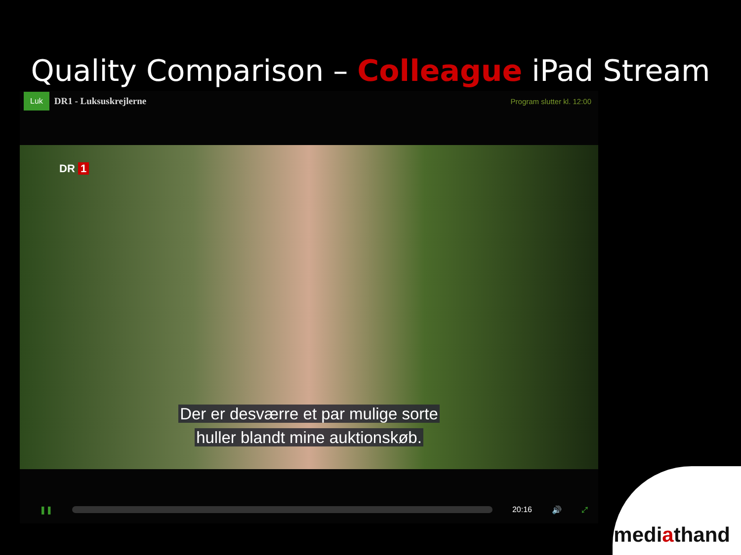Quality Comparison – Colleague iPad Stream
Luk
DR1 - Luksuskrejlerne
Program slutter kl. 12:00
DR 1
Der er desværre et par mulige sorte
huller blandt mine auktionskøb.
❚❚ 20:16 🔊 ⤢
mediathand